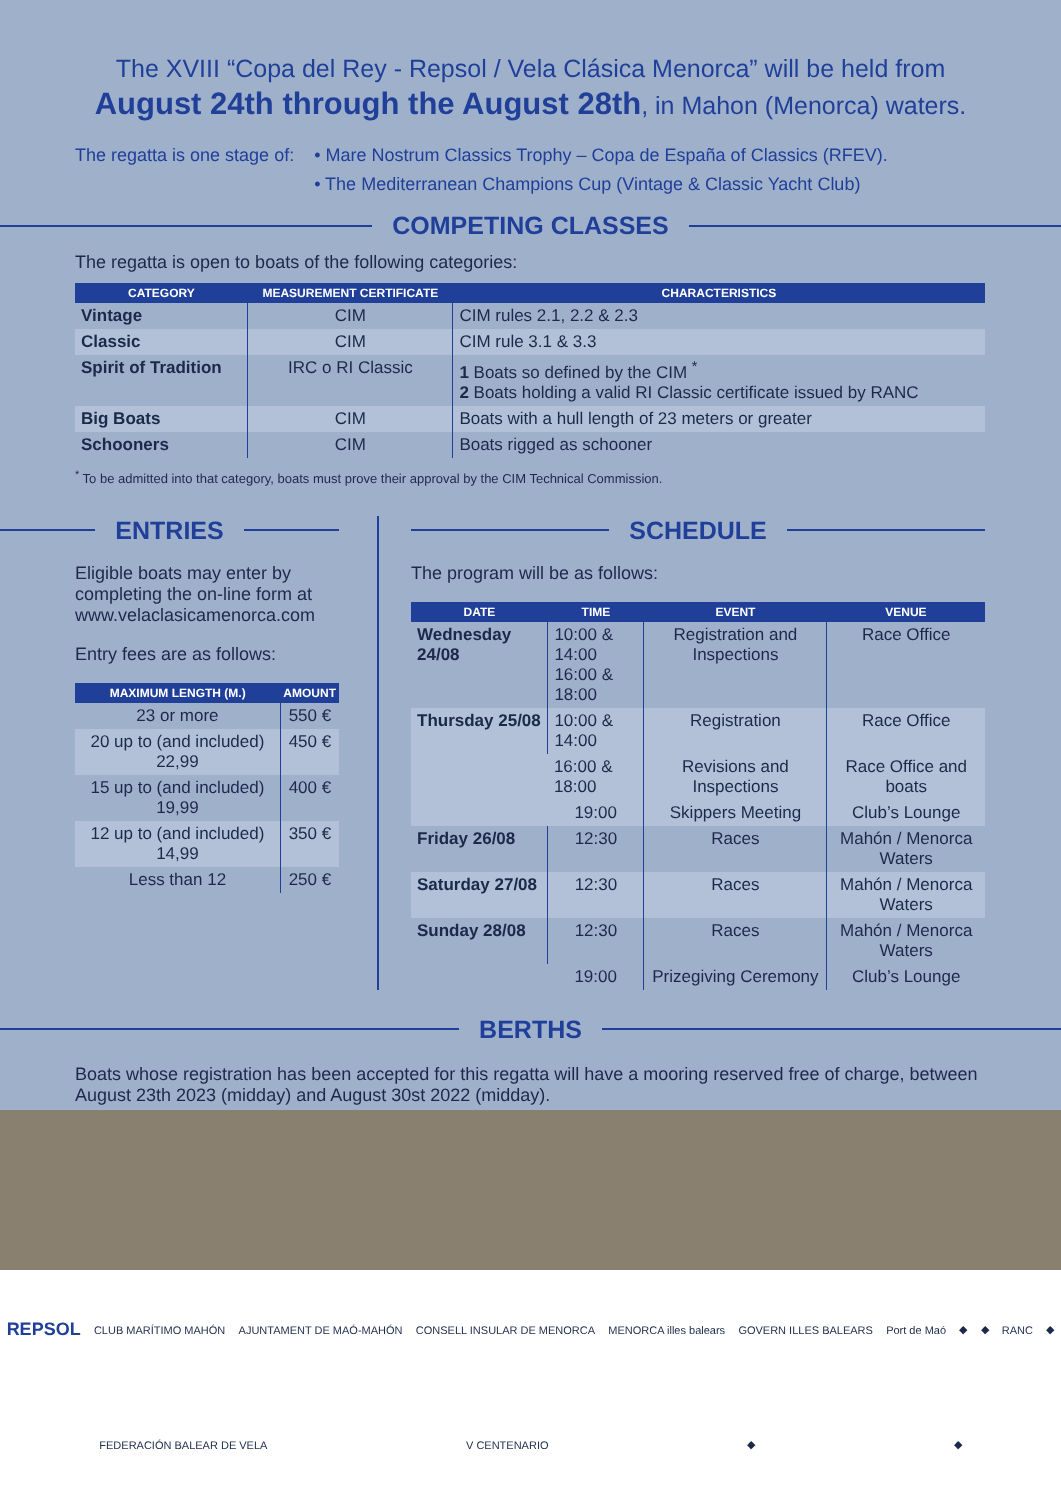The XVIII “Copa del Rey - Repsol / Vela Clásica Menorca” will be held from
August 24th through the August 28th, in Mahon (Menorca) waters.
The regatta is one stage of: • Mare Nostrum Classics Trophy – Copa de España of Classics (RFEV).
• The Mediterranean Champions Cup (Vintage & Classic Yacht Club)
COMPETING CLASSES
The regatta is open to boats of the following categories:
| CATEGORY | MEASUREMENT CERTIFICATE | CHARACTERISTICS |
| --- | --- | --- |
| Vintage | CIM | CIM rules 2.1, 2.2 & 2.3 |
| Classic | CIM | CIM rule 3.1 & 3.3 |
| Spirit of Tradition | IRC o RI Classic | 1 Boats so defined by the CIM <sup>*</sup> 2 Boats holding a valid RI Classic certificate issued by RANC |
| Big Boats | CIM | Boats with a hull length of 23 meters or greater |
| Schooners | CIM | Boats rigged as schooner |
<sup>*</sup> To be admitted into that category, boats must prove their approval by the CIM Technical Commission.
ENTRIES
Eligible boats may enter by completing the on-line form at www.velaclasicamenorca.com
Entry fees are as follows:
| MAXIMUM LENGTH (M.) | AMOUNT |
| --- | --- |
| 23 or more | 550 € |
| 20 up to (and included) 22,99 | 450 € |
| 15 up to (and included) 19,99 | 400 € |
| 12 up to (and included) 14,99 | 350 € |
| Less than 12 | 250 € |
SCHEDULE
The program will be as follows:
| DATE | TIME | EVENT | VENUE |
| --- | --- | --- | --- |
| Wednesday 24/08 | 10:00 & 14:00 16:00 & 18:00 | Registration and Inspections | Race Office |
| Thursday 25/08 | 10:00 & 14:00 | Registration | Race Office |
| | 16:00 & 18:00 | Revisions and Inspections | Race Office and boats |
| | 19:00 | Skippers Meeting | Club’s Lounge |
| Friday 26/08 | 12:30 | Races | Mahón / Menorca Waters |
| Saturday 27/08 | 12:30 | Races | Mahón / Menorca Waters |
| Sunday 28/08 | 12:30 | Races | Mahón / Menorca Waters |
| | 19:00 | Prizegiving Ceremony | Club’s Lounge |
BERTHS
Boats whose registration has been accepted for this regatta will have a mooring reserved free of charge, between August 23th 2023 (midday) and August 30st 2022 (midday).
REPSOL CLUB MARÍTIMO MAHÓN AJUNTAMENT DE MAÓ-MAHÓN CONSELL INSULAR DE MENORCA MENORCA illes balears GOVERN ILLES BALEARS Port de Maó ◆ ◆ RANC ◆ FEDERACIÓN BALEAR DE VELA V CENTENARIO ◆ ◆